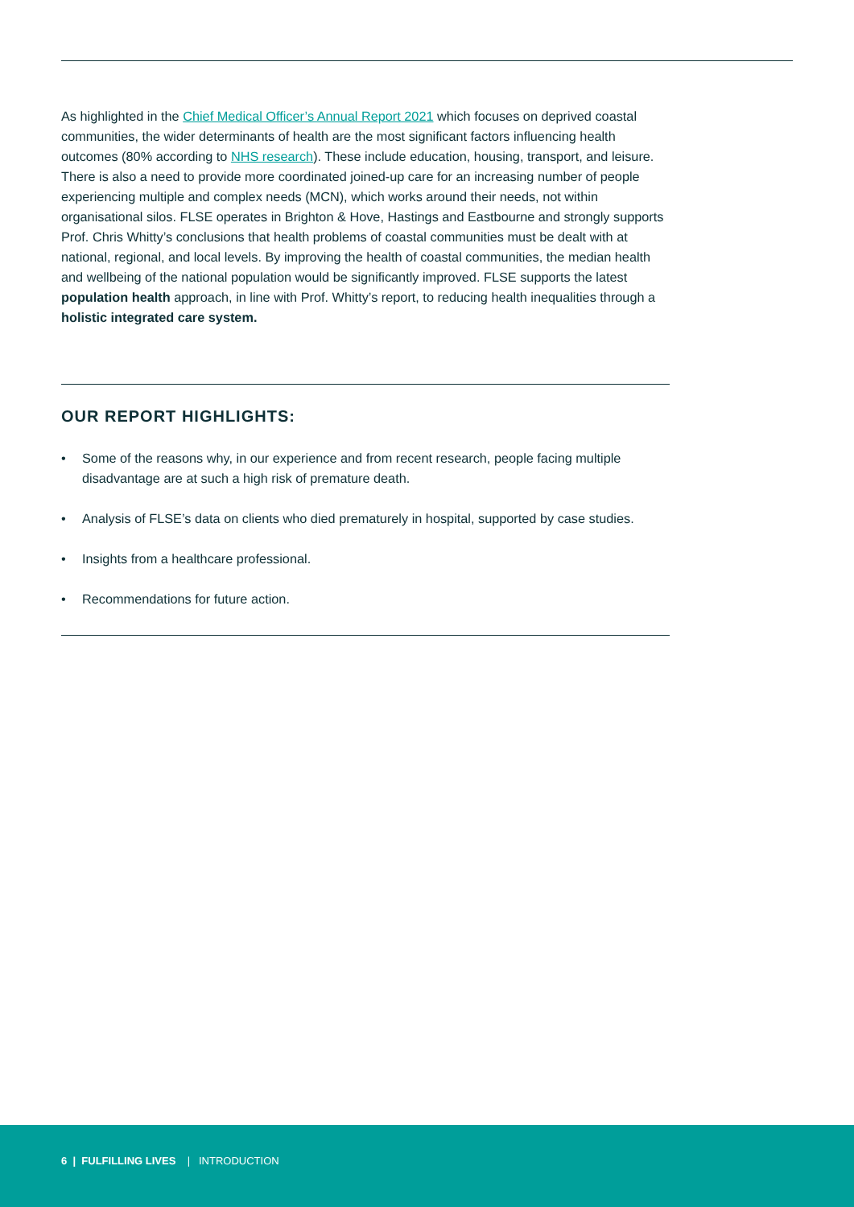As highlighted in the Chief Medical Officer’s Annual Report 2021 which focuses on deprived coastal communities, the wider determinants of health are the most significant factors influencing health outcomes (80% according to NHS research). These include education, housing, transport, and leisure. There is also a need to provide more coordinated joined-up care for an increasing number of people experiencing multiple and complex needs (MCN), which works around their needs, not within organisational silos. FLSE operates in Brighton & Hove, Hastings and Eastbourne and strongly supports Prof. Chris Whitty’s conclusions that health problems of coastal communities must be dealt with at national, regional, and local levels. By improving the health of coastal communities, the median health and wellbeing of the national population would be significantly improved. FLSE supports the latest population health approach, in line with Prof. Whitty’s report, to reducing health inequalities through a holistic integrated care system.
OUR REPORT HIGHLIGHTS:
• Some of the reasons why, in our experience and from recent research, people facing multiple disadvantage are at such a high risk of premature death.
• Analysis of FLSE’s data on clients who died prematurely in hospital, supported by case studies.
• Insights from a healthcare professional.
• Recommendations for future action.
6 | FULFILLING LIVES | INTRODUCTION